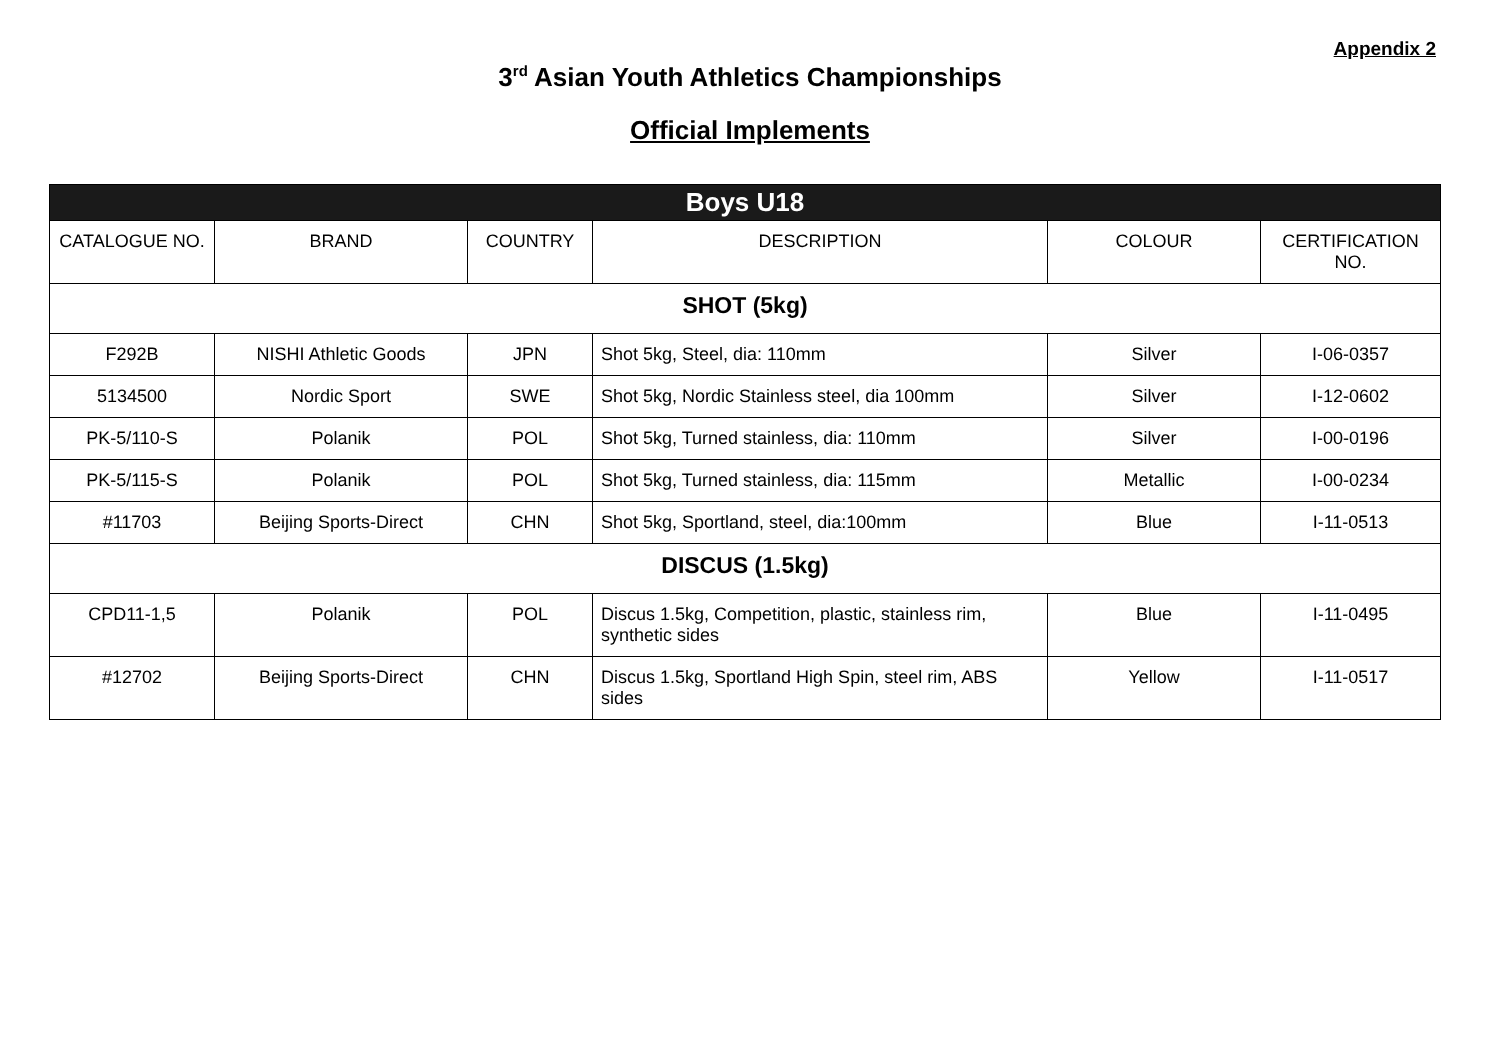Appendix 2
3<sup>rd</sup> Asian Youth Athletics Championships
Official Implements
| Boys U18 | | | | | |
| --- | --- | --- | --- | --- | --- |
| CATALOGUE NO. | BRAND | COUNTRY | DESCRIPTION | COLOUR | CERTIFICATION NO. |
| SHOT (5kg) | | | | | |
| F292B | NISHI Athletic Goods | JPN | Shot 5kg, Steel, dia: 110mm | Silver | I-06-0357 |
| 5134500 | Nordic Sport | SWE | Shot 5kg, Nordic Stainless steel, dia 100mm | Silver | I-12-0602 |
| PK-5/110-S | Polanik | POL | Shot 5kg, Turned stainless, dia: 110mm | Silver | I-00-0196 |
| PK-5/115-S | Polanik | POL | Shot 5kg, Turned stainless, dia: 115mm | Metallic | I-00-0234 |
| #11703 | Beijing Sports-Direct | CHN | Shot 5kg, Sportland, steel, dia:100mm | Blue | I-11-0513 |
| DISCUS (1.5kg) | | | | | |
| CPD11-1,5 | Polanik | POL | Discus 1.5kg, Competition, plastic, stainless rim, synthetic sides | Blue | I-11-0495 |
| #12702 | Beijing Sports-Direct | CHN | Discus 1.5kg, Sportland High Spin, steel rim, ABS sides | Yellow | I-11-0517 |